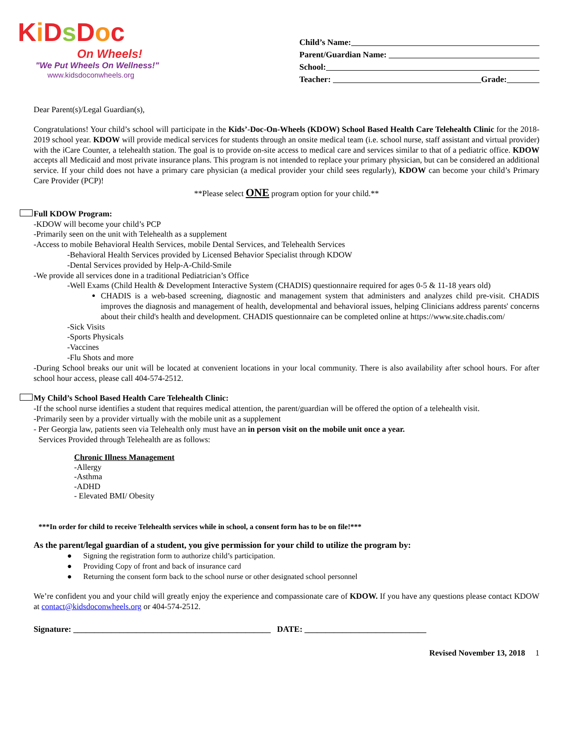Ki Ds Doc
On Wheels!
"We Put Wheels On Wellness!"
www.kidsdoconwheels.org
Child’s Name:
Parent/Guardian Name:
School:
Teacher: Grade:
Dear Parent(s)/Legal Guardian(s),
Congratulations! Your child’s school will participate in the Kids’-Doc-On-Wheels (KDOW) School Based Health Care Telehealth Clinic for the 2018-2019 school year. KDOW will provide medical services for students through an onsite medical team (i.e. school nurse, staff assistant and virtual provider) with the iCare Counter, a telehealth station. The goal is to provide on-site access to medical care and services similar to that of a pediatric office. KDOW accepts all Medicaid and most private insurance plans. This program is not intended to replace your primary physician, but can be considered an additional service. If your child does not have a primary care physician (a medical provider your child sees regularly), KDOW can become your child’s Primary Care Provider (PCP)!
**Please select ONE program option for your child.**
Full KDOW Program:
-KDOW will become your child’s PCP
-Primarily seen on the unit with Telehealth as a supplement
-Access to mobile Behavioral Health Services, mobile Dental Services, and Telehealth Services
-Behavioral Health Services provided by Licensed Behavior Specialist through KDOW
-Dental Services provided by Help-A-Child-Smile
-We provide all services done in a traditional Pediatrician’s Office
-Well Exams (Child Health & Development Interactive System (CHADIS) questionnaire required for ages 0-5 & 11-18 years old)
CHADIS is a web-based screening, diagnostic and management system that administers and analyzes child pre-visit. CHADIS improves the diagnosis and management of health, developmental and behavioral issues, helping Clinicians address parents' concerns about their child's health and development. CHADIS questionnaire can be completed online at https://www.site.chadis.com/
-Sick Visits
-Sports Physicals
-Vaccines
-Flu Shots and more
-During School breaks our unit will be located at convenient locations in your local community. There is also availability after school hours. For after school hour access, please call 404-574-2512.
My Child’s School Based Health Care Telehealth Clinic:
-If the school nurse identifies a student that requires medical attention, the parent/guardian will be offered the option of a telehealth visit.
-Primarily seen by a provider virtually with the mobile unit as a supplement
- Per Georgia law, patients seen via Telehealth only must have an in person visit on the mobile unit once a year.
Services Provided through Telehealth are as follows:
Chronic Illness Management
-Allergy
-Asthma
-ADHD
- Elevated BMI/ Obesity
***In order for child to receive Telehealth services while in school, a consent form has to be on file!***
As the parent/legal guardian of a student, you give permission for your child to utilize the program by:
● Signing the registration form to authorize child’s participation.
● Providing Copy of front and back of insurance card
● Returning the consent form back to the school nurse or other designated school personnel
We’re confident you and your child will greatly enjoy the experience and compassionate care of KDOW. If you have any questions please contact KDOW at contact@kidsdoconwheels.org or 404-574-2512.
Signature: _______________________________________________ DATE: _____________________________
Revised November 13, 2018 1